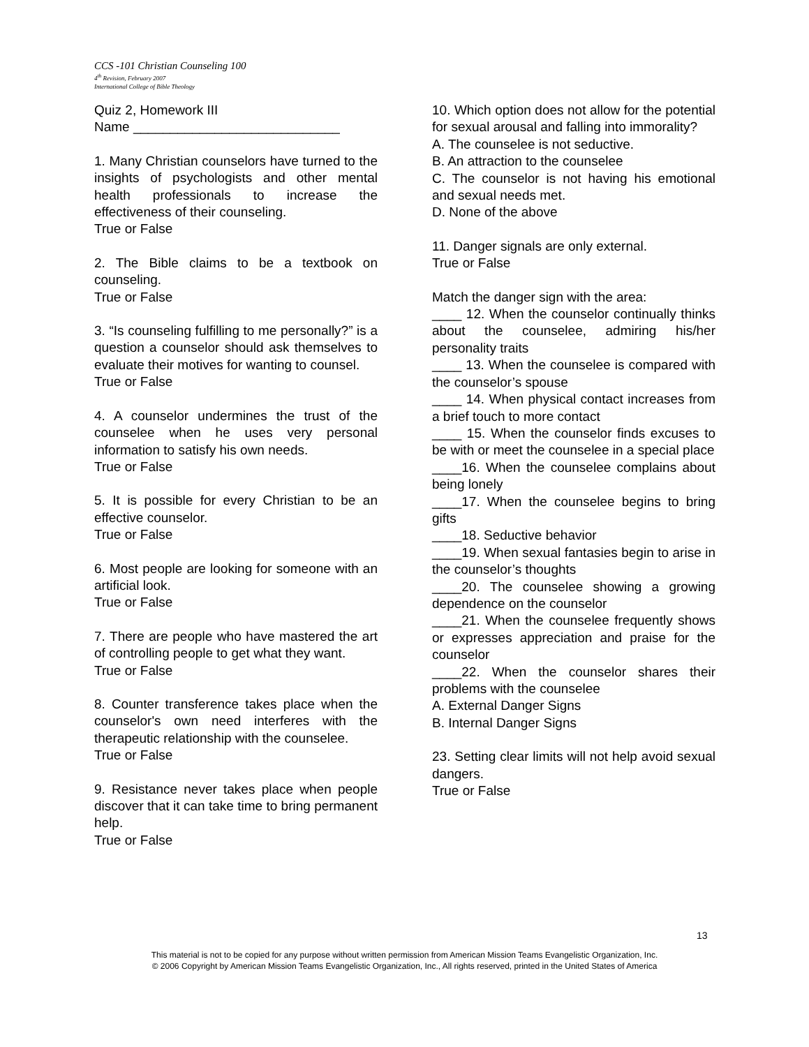CCS -101 Christian Counseling 100
4<sup>th</sup> Revision, February 2007
International College of Bible Theology
Quiz 2, Homework III
Name ____________________________
1. Many Christian counselors have turned to the insights of psychologists and other mental health professionals to increase the effectiveness of their counseling.
True or False
2. The Bible claims to be a textbook on counseling.
True or False
3. “Is counseling fulfilling to me personally?” is a question a counselor should ask themselves to evaluate their motives for wanting to counsel.
True or False
4. A counselor undermines the trust of the counselee when he uses very personal information to satisfy his own needs.
True or False
5. It is possible for every Christian to be an effective counselor.
True or False
6. Most people are looking for someone with an artificial look.
True or False
7. There are people who have mastered the art of controlling people to get what they want.
True or False
8. Counter transference takes place when the counselor's own need interferes with the therapeutic relationship with the counselee.
True or False
9. Resistance never takes place when people discover that it can take time to bring permanent help.
True or False
10. Which option does not allow for the potential for sexual arousal and falling into immorality?
A. The counselee is not seductive.
B. An attraction to the counselee
C. The counselor is not having his emotional and sexual needs met.
D. None of the above
11. Danger signals are only external.
True or False
Match the danger sign with the area:
____ 12. When the counselor continually thinks about the counselee, admiring his/her personality traits
____ 13. When the counselee is compared with the counselor’s spouse
____ 14. When physical contact increases from a brief touch to more contact
____ 15. When the counselor finds excuses to be with or meet the counselee in a special place
____16. When the counselee complains about being lonely
____17. When the counselee begins to bring gifts
____18. Seductive behavior
____19. When sexual fantasies begin to arise in the counselor’s thoughts
____20. The counselee showing a growing dependence on the counselor
____21. When the counselee frequently shows or expresses appreciation and praise for the counselor
____22. When the counselor shares their problems with the counselee
A. External Danger Signs
B. Internal Danger Signs
23. Setting clear limits will not help avoid sexual dangers.
True or False
13
This material is not to be copied for any purpose without written permission from American Mission Teams Evangelistic Organization, Inc.
© 2006 Copyright by American Mission Teams Evangelistic Organization, Inc., All rights reserved, printed in the United States of America